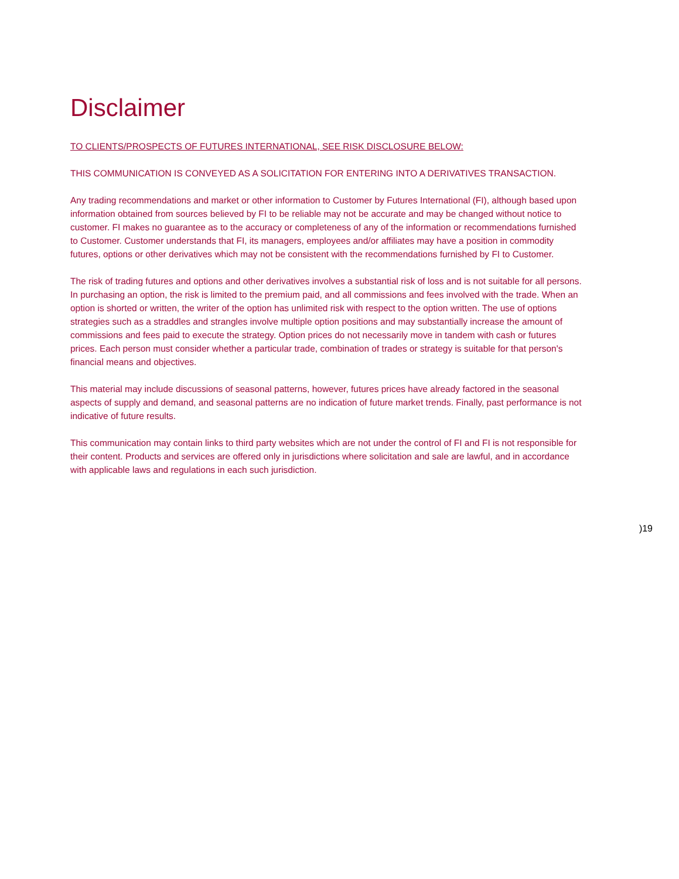Disclaimer
TO CLIENTS/PROSPECTS OF FUTURES INTERNATIONAL, SEE RISK DISCLOSURE BELOW:
THIS COMMUNICATION IS CONVEYED AS A SOLICITATION FOR ENTERING INTO A DERIVATIVES TRANSACTION.
Any trading recommendations and market or other information to Customer by Futures International (FI), although based upon information obtained from sources believed by FI to be reliable may not be accurate and may be changed without notice to customer. FI makes no guarantee as to the accuracy or completeness of any of the information or recommendations furnished to Customer. Customer understands that FI, its managers, employees and/or affiliates may have a position in commodity futures, options or other derivatives which may not be consistent with the recommendations furnished by FI to Customer.
The risk of trading futures and options and other derivatives involves a substantial risk of loss and is not suitable for all persons. In purchasing an option, the risk is limited to the premium paid, and all commissions and fees involved with the trade. When an option is shorted or written, the writer of the option has unlimited risk with respect to the option written. The use of options strategies such as a straddles and strangles involve multiple option positions and may substantially increase the amount of commissions and fees paid to execute the strategy. Option prices do not necessarily move in tandem with cash or futures prices. Each person must consider whether a particular trade, combination of trades or strategy is suitable for that person's financial means and objectives.
This material may include discussions of seasonal patterns, however, futures prices have already factored in the seasonal aspects of supply and demand, and seasonal patterns are no indication of future market trends. Finally, past performance is not indicative of future results.
This communication may contain links to third party websites which are not under the control of FI and FI is not responsible for their content. Products and services are offered only in jurisdictions where solicitation and sale are lawful, and in accordance with applicable laws and regulations in each such jurisdiction.
)19